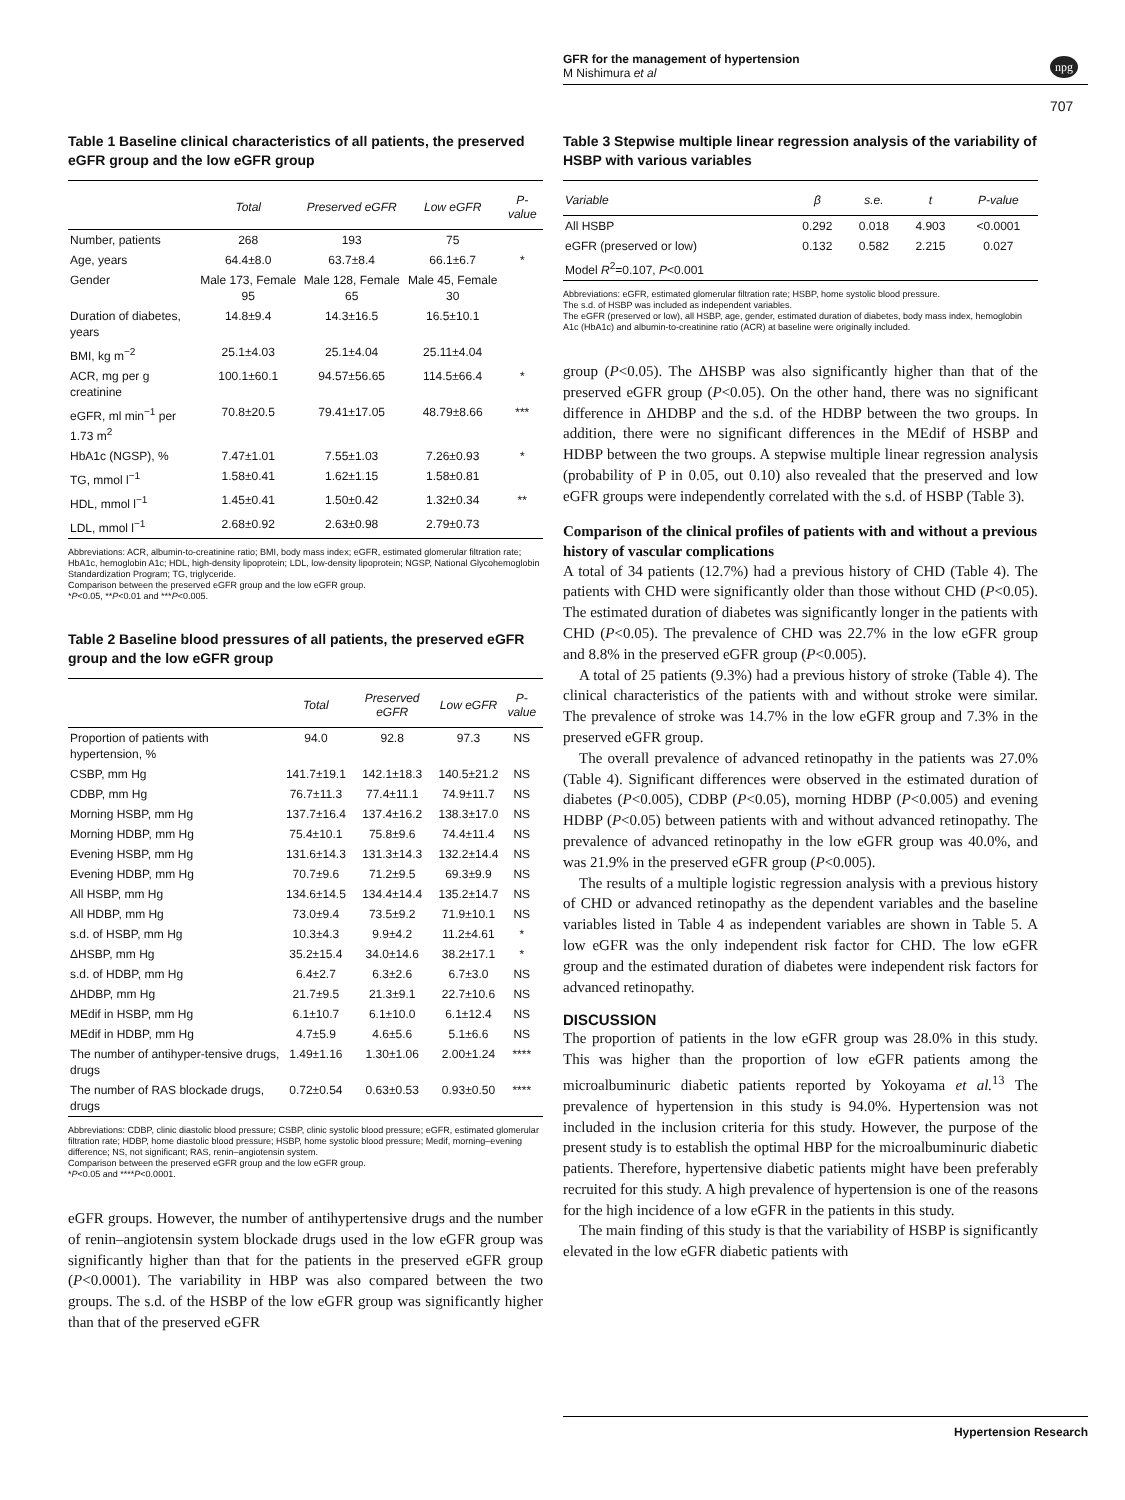GFR for the management of hypertension
M Nishimura et al
npg
707
Table 1 Baseline clinical characteristics of all patients, the preserved eGFR group and the low eGFR group
| | Total | Preserved eGFR | Low eGFR | P-value |
| --- | --- | --- | --- | --- |
| Number, patients | 268 | 193 | 75 | |
| Age, years | 64.4±8.0 | 63.7±8.4 | 66.1±6.7 | * |
| Gender | Male 173, Female 95 | Male 128, Female 65 | Male 45, Female 30 | |
| Duration of diabetes, years | 14.8±9.4 | 14.3±16.5 | 16.5±10.1 | |
| BMI, kg m<sup>−2</sup> | 25.1±4.03 | 25.1±4.04 | 25.11±4.04 | |
| ACR, mg per g creatinine | 100.1±60.1 | 94.57±56.65 | 114.5±66.4 | * |
| eGFR, ml min<sup>−1</sup> per 1.73 m<sup>2</sup> | 70.8±20.5 | 79.41±17.05 | 48.79±8.66 | *** |
| HbA1c (NGSP), % | 7.47±1.01 | 7.55±1.03 | 7.26±0.93 | * |
| TG, mmol l<sup>−1</sup> | 1.58±0.41 | 1.62±1.15 | 1.58±0.81 | |
| HDL, mmol l<sup>−1</sup> | 1.45±0.41 | 1.50±0.42 | 1.32±0.34 | ** |
| LDL, mmol l<sup>−1</sup> | 2.68±0.92 | 2.63±0.98 | 2.79±0.73 | |
Abbreviations: ACR, albumin-to-creatinine ratio; BMI, body mass index; eGFR, estimated glomerular filtration rate; HbA1c, hemoglobin A1c; HDL, high-density lipoprotein; LDL, low-density lipoprotein; NGSP, National Glycohemoglobin Standardization Program; TG, triglyceride.
Comparison between the preserved eGFR group and the low eGFR group.
*P<0.05, **P<0.01 and ***P<0.005.
Table 2 Baseline blood pressures of all patients, the preserved eGFR group and the low eGFR group
| | Total | Preserved eGFR | Low eGFR | P-value |
| --- | --- | --- | --- | --- |
| Proportion of patients with hypertension, % | 94.0 | 92.8 | 97.3 | NS |
| CSBP, mm Hg | 141.7±19.1 | 142.1±18.3 | 140.5±21.2 | NS |
| CDBP, mm Hg | 76.7±11.3 | 77.4±11.1 | 74.9±11.7 | NS |
| Morning HSBP, mm Hg | 137.7±16.4 | 137.4±16.2 | 138.3±17.0 | NS |
| Morning HDBP, mm Hg | 75.4±10.1 | 75.8±9.6 | 74.4±11.4 | NS |
| Evening HSBP, mm Hg | 131.6±14.3 | 131.3±14.3 | 132.2±14.4 | NS |
| Evening HDBP, mm Hg | 70.7±9.6 | 71.2±9.5 | 69.3±9.9 | NS |
| All HSBP, mm Hg | 134.6±14.5 | 134.4±14.4 | 135.2±14.7 | NS |
| All HDBP, mm Hg | 73.0±9.4 | 73.5±9.2 | 71.9±10.1 | NS |
| s.d. of HSBP, mm Hg | 10.3±4.3 | 9.9±4.2 | 11.2±4.61 | * |
| ΔHSBP, mm Hg | 35.2±15.4 | 34.0±14.6 | 38.2±17.1 | * |
| s.d. of HDBP, mm Hg | 6.4±2.7 | 6.3±2.6 | 6.7±3.0 | NS |
| ΔHDBP, mm Hg | 21.7±9.5 | 21.3±9.1 | 22.7±10.6 | NS |
| MEdif in HSBP, mm Hg | 6.1±10.7 | 6.1±10.0 | 6.1±12.4 | NS |
| MEdif in HDBP, mm Hg | 4.7±5.9 | 4.6±5.6 | 5.1±6.6 | NS |
| The number of antihyper-tensive drugs, drugs | 1.49±1.16 | 1.30±1.06 | 2.00±1.24 | **** |
| The number of RAS blockade drugs, drugs | 0.72±0.54 | 0.63±0.53 | 0.93±0.50 | **** |
Abbreviations: CDBP, clinic diastolic blood pressure; CSBP, clinic systolic blood pressure; eGFR, estimated glomerular filtration rate; HDBP, home diastolic blood pressure; HSBP, home systolic blood pressure; Medif, morning–evening difference; NS, not significant; RAS, renin–angiotensin system.
Comparison between the preserved eGFR group and the low eGFR group.
*P<0.05 and ****P<0.0001.
eGFR groups. However, the number of antihypertensive drugs and the number of renin–angiotensin system blockade drugs used in the low eGFR group was significantly higher than that for the patients in the preserved eGFR group (P<0.0001). The variability in HBP was also compared between the two groups. The s.d. of the HSBP of the low eGFR group was significantly higher than that of the preserved eGFR
Table 3 Stepwise multiple linear regression analysis of the variability of HSBP with various variables
| Variable | β | s.e. | t | P-value |
| --- | --- | --- | --- | --- |
| All HSBP | 0.292 | 0.018 | 4.903 | <0.0001 |
| eGFR (preserved or low) | 0.132 | 0.582 | 2.215 | 0.027 |
| Model R<sup>2</sup>=0.107, P <0.001 | | | | |
Abbreviations: eGFR, estimated glomerular filtration rate; HSBP, home systolic blood pressure.
The s.d. of HSBP was included as independent variables.
The eGFR (preserved or low), all HSBP, age, gender, estimated duration of diabetes, body mass index, hemoglobin A1c (HbA1c) and albumin-to-creatinine ratio (ACR) at baseline were originally included.
group (P<0.05). The ΔHSBP was also significantly higher than that of the preserved eGFR group (P<0.05). On the other hand, there was no significant difference in ΔHDBP and the s.d. of the HDBP between the two groups. In addition, there were no significant differences in the MEdif of HSBP and HDBP between the two groups. A stepwise multiple linear regression analysis (probability of P in 0.05, out 0.10) also revealed that the preserved and low eGFR groups were independently correlated with the s.d. of HSBP (Table 3).
Comparison of the clinical profiles of patients with and without a previous history of vascular complications
A total of 34 patients (12.7%) had a previous history of CHD (Table 4). The patients with CHD were significantly older than those without CHD (P<0.05). The estimated duration of diabetes was significantly longer in the patients with CHD (P<0.05). The prevalence of CHD was 22.7% in the low eGFR group and 8.8% in the preserved eGFR group (P<0.005).
A total of 25 patients (9.3%) had a previous history of stroke (Table 4). The clinical characteristics of the patients with and without stroke were similar. The prevalence of stroke was 14.7% in the low eGFR group and 7.3% in the preserved eGFR group.
The overall prevalence of advanced retinopathy in the patients was 27.0% (Table 4). Significant differences were observed in the estimated duration of diabetes (P<0.005), CDBP (P<0.05), morning HDBP (P<0.005) and evening HDBP (P<0.05) between patients with and without advanced retinopathy. The prevalence of advanced retinopathy in the low eGFR group was 40.0%, and was 21.9% in the preserved eGFR group (P<0.005).
The results of a multiple logistic regression analysis with a previous history of CHD or advanced retinopathy as the dependent variables and the baseline variables listed in Table 4 as independent variables are shown in Table 5. A low eGFR was the only independent risk factor for CHD. The low eGFR group and the estimated duration of diabetes were independent risk factors for advanced retinopathy.
DISCUSSION
The proportion of patients in the low eGFR group was 28.0% in this study. This was higher than the proportion of low eGFR patients among the microalbuminuric diabetic patients reported by Yokoyama et al.<sup>13</sup> The prevalence of hypertension in this study is 94.0%. Hypertension was not included in the inclusion criteria for this study. However, the purpose of the present study is to establish the optimal HBP for the microalbuminuric diabetic patients. Therefore, hypertensive diabetic patients might have been preferably recruited for this study. A high prevalence of hypertension is one of the reasons for the high incidence of a low eGFR in the patients in this study.
The main finding of this study is that the variability of HSBP is significantly elevated in the low eGFR diabetic patients with
Hypertension Research